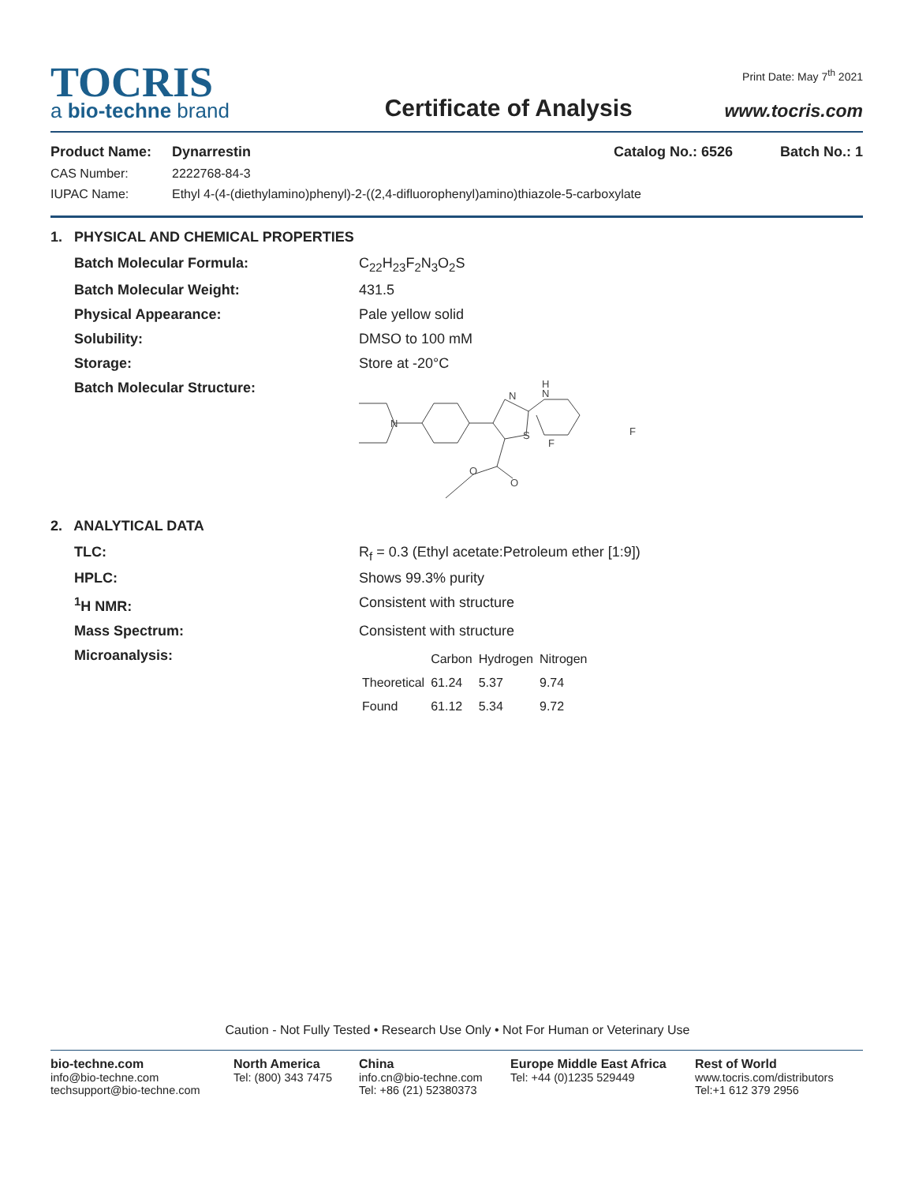Print Date: May 7<sup>th</sup> 2021
TOCRIS
a bio-techne brand
Certificate of Analysis
www.tocris.com
Product Name: Dynarrestin Catalog No.: 6526 Batch No.: 1
CAS Number: 2222768-84-3
IUPAC Name: Ethyl 4-(4-(diethylamino)phenyl)-2-((2,4-difluorophenyl)amino)thiazole-5-carboxylate
1. PHYSICAL AND CHEMICAL PROPERTIES
Batch Molecular Formula: C<sub>22</sub>H<sub>23</sub>F<sub>2</sub>N<sub>3</sub>O<sub>2</sub>S
Batch Molecular Weight: 431.5
Physical Appearance: Pale yellow solid
Solubility: DMSO to 100 mM
Storage: Store at -20°C
Batch Molecular Structure:
N
S
H
N
F
F
O
O
N
2. ANALYTICAL DATA
TLC: R<sub>f</sub> = 0.3 (Ethyl acetate:Petroleum ether [1:9])
HPLC: Shows 99.3% purity
<sup>1</sup>H NMR: Consistent with structure
Mass Spectrum: Consistent with structure
Microanalysis:
| | Carbon | Hydrogen | Nitrogen |
| --- | --- | --- | --- |
| Theoretical | 61.24 | 5.37 | 9.74 |
| Found | 61.12 | 5.34 | 9.72 |
Caution - Not Fully Tested • Research Use Only • Not For Human or Veterinary Use
bio-techne.com
info@bio-techne.com
techsupport@bio-techne.com
North America
Tel: (800) 343 7475
China
info.cn@bio-techne.com
Tel: +86 (21) 52380373
Europe Middle East Africa
Tel: +44 (0)1235 529449
Rest of World
www.tocris.com/distributors
Tel:+1 612 379 2956